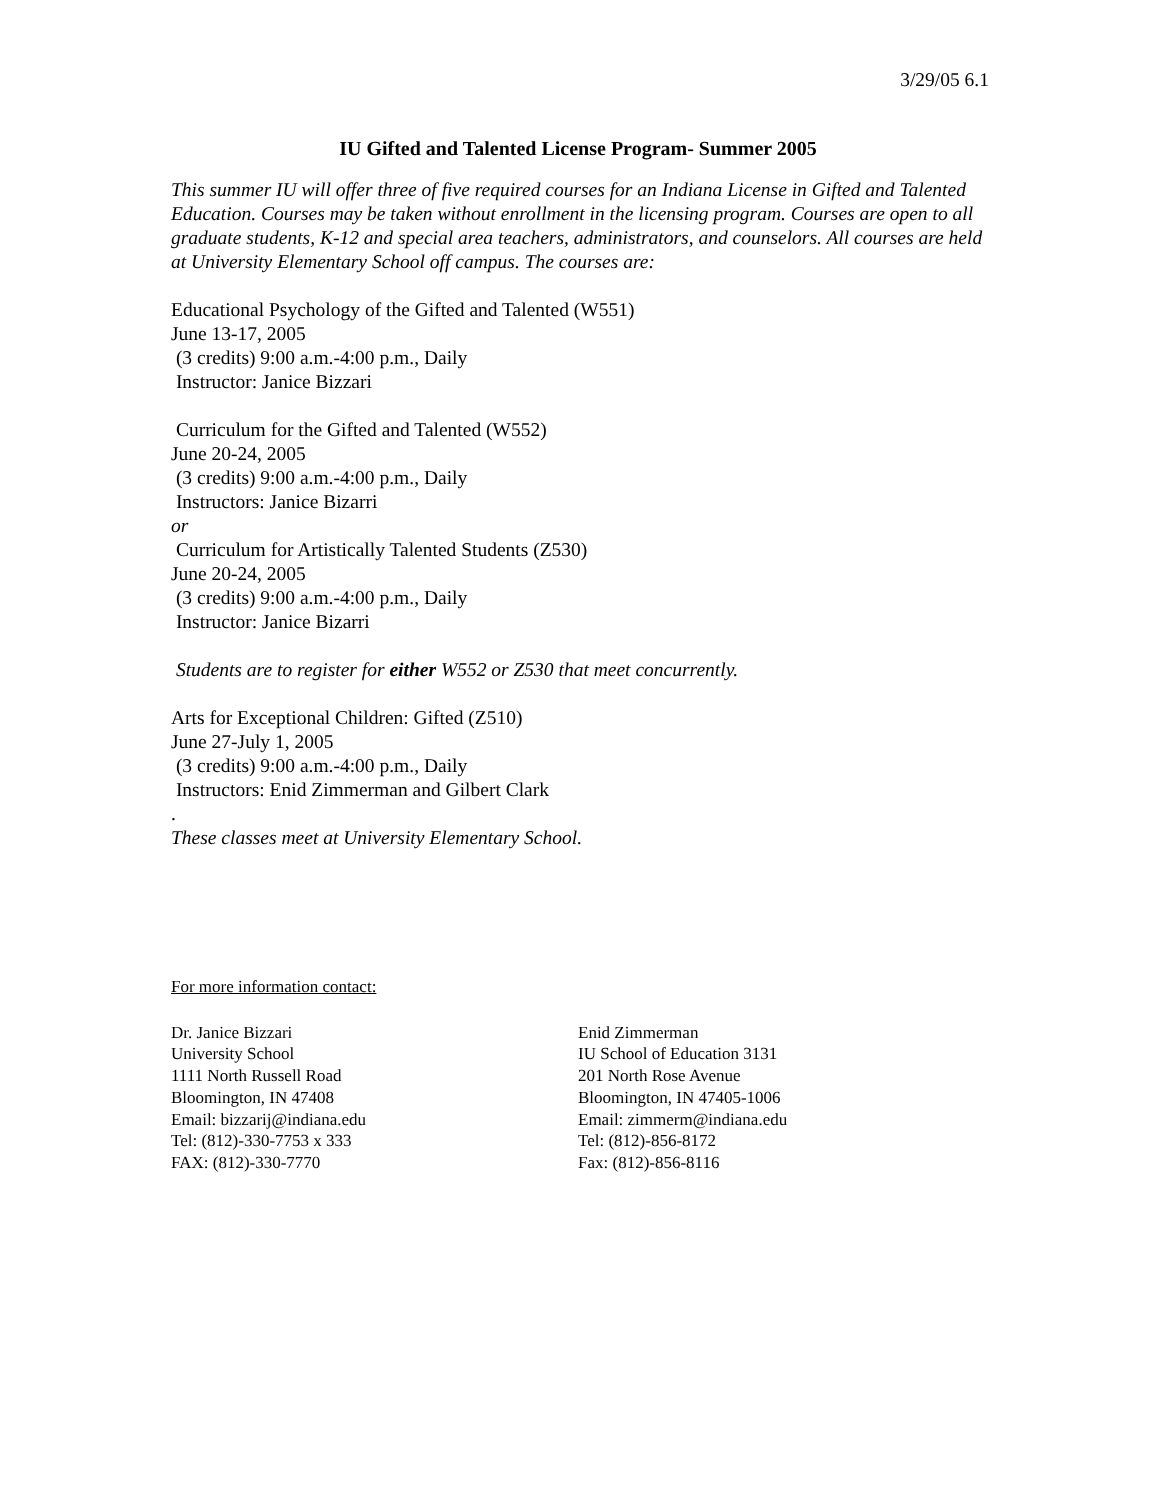3/29/05 6.1
IU Gifted and Talented License Program- Summer 2005
This summer IU will offer three of five required courses for an Indiana License in Gifted and Talented Education. Courses may be taken without enrollment in the licensing program. Courses are open to all graduate students, K-12 and special area teachers, administrators, and counselors. All courses are held at University Elementary School off campus. The courses are:
Educational Psychology of the Gifted and Talented (W551)
June 13-17, 2005
(3 credits) 9:00 a.m.-4:00 p.m., Daily
Instructor: Janice Bizzari
Curriculum for the Gifted and Talented (W552)
June 20-24, 2005
(3 credits) 9:00 a.m.-4:00 p.m., Daily
Instructors: Janice Bizarri
or
Curriculum for Artistically Talented Students (Z530)
June 20-24, 2005
(3 credits) 9:00 a.m.-4:00 p.m., Daily
Instructor: Janice Bizarri
Students are to register for either W552 or Z530 that meet concurrently.
Arts for Exceptional Children: Gifted (Z510)
June 27-July 1, 2005
(3 credits) 9:00 a.m.-4:00 p.m., Daily
Instructors: Enid Zimmerman and Gilbert Clark
.
These classes meet at University Elementary School.
For more information contact:
Dr. Janice Bizzari
University School
1111 North Russell Road
Bloomington, IN 47408
Email: bizzarij@indiana.edu
Tel: (812)-330-7753 x 333
FAX: (812)-330-7770
Enid Zimmerman
IU School of Education 3131
201 North Rose Avenue
Bloomington, IN 47405-1006
Email: zimmerm@indiana.edu
Tel: (812)-856-8172
Fax: (812)-856-8116